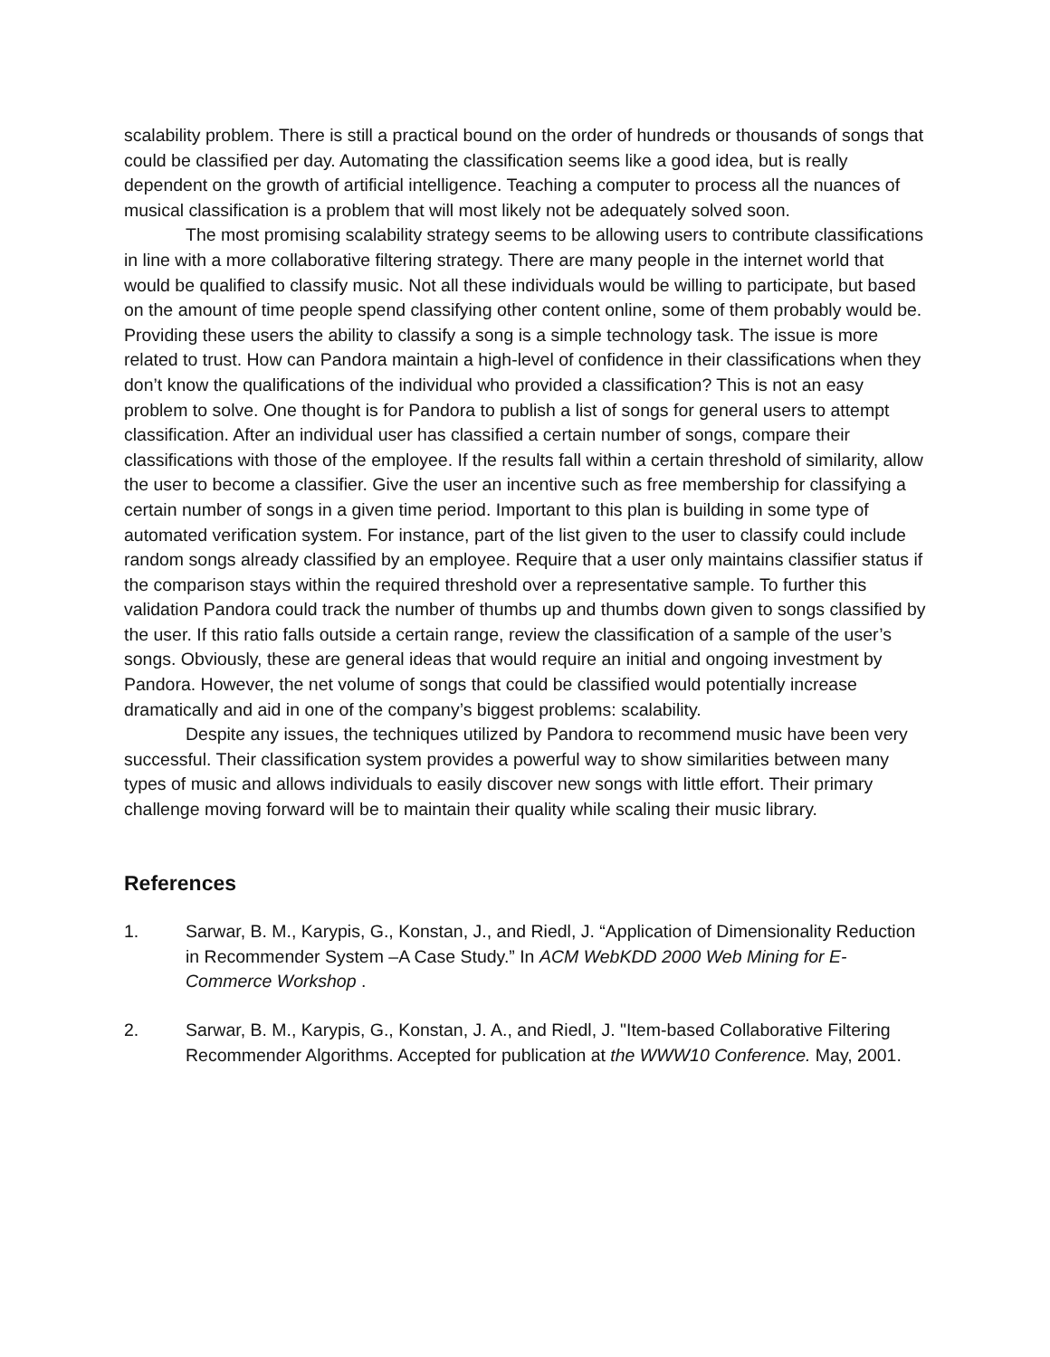scalability problem. There is still a practical bound on the order of hundreds or thousands of songs that could be classified per day. Automating the classification seems like a good idea, but is really dependent on the growth of artificial intelligence. Teaching a computer to process all the nuances of musical classification is a problem that will most likely not be adequately solved soon.
The most promising scalability strategy seems to be allowing users to contribute classifications in line with a more collaborative filtering strategy. There are many people in the internet world that would be qualified to classify music. Not all these individuals would be willing to participate, but based on the amount of time people spend classifying other content online, some of them probably would be. Providing these users the ability to classify a song is a simple technology task. The issue is more related to trust. How can Pandora maintain a high-level of confidence in their classifications when they don’t know the qualifications of the individual who provided a classification? This is not an easy problem to solve. One thought is for Pandora to publish a list of songs for general users to attempt classification. After an individual user has classified a certain number of songs, compare their classifications with those of the employee. If the results fall within a certain threshold of similarity, allow the user to become a classifier. Give the user an incentive such as free membership for classifying a certain number of songs in a given time period. Important to this plan is building in some type of automated verification system. For instance, part of the list given to the user to classify could include random songs already classified by an employee. Require that a user only maintains classifier status if the comparison stays within the required threshold over a representative sample. To further this validation Pandora could track the number of thumbs up and thumbs down given to songs classified by the user. If this ratio falls outside a certain range, review the classification of a sample of the user’s songs. Obviously, these are general ideas that would require an initial and ongoing investment by Pandora. However, the net volume of songs that could be classified would potentially increase dramatically and aid in one of the company’s biggest problems: scalability.
Despite any issues, the techniques utilized by Pandora to recommend music have been very successful. Their classification system provides a powerful way to show similarities between many types of music and allows individuals to easily discover new songs with little effort. Their primary challenge moving forward will be to maintain their quality while scaling their music library.
References
1. Sarwar, B. M., Karypis, G., Konstan, J., and Riedl, J. “Application of Dimensionality Reduction in Recommender System –A Case Study.” In ACM WebKDD 2000 Web Mining for E-Commerce Workshop .
2. Sarwar, B. M., Karypis, G., Konstan, J. A., and Riedl, J. "Item-based Collaborative Filtering Recommender Algorithms. Accepted for publication at the WWW10 Conference. May, 2001.